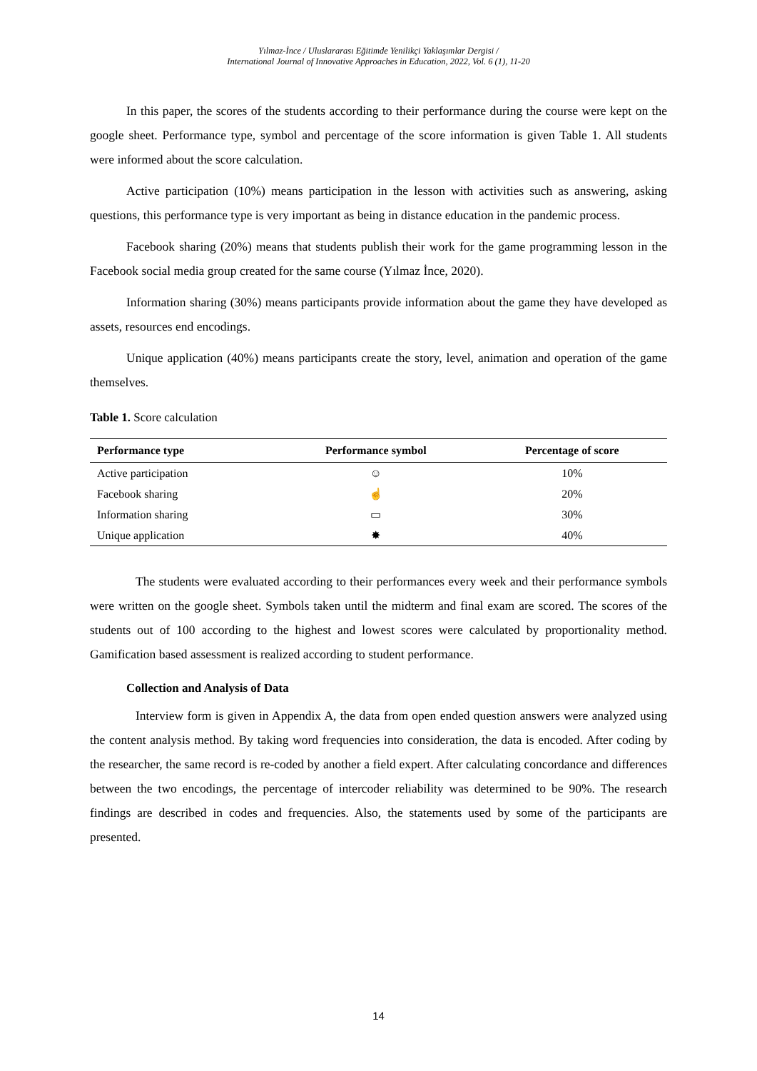Yılmaz-İnce / Uluslararası Eğitimde Yenilikçi Yaklaşımlar Dergisi /
International Journal of Innovative Approaches in Education, 2022, Vol. 6 (1), 11-20
In this paper, the scores of the students according to their performance during the course were kept on the google sheet. Performance type, symbol and percentage of the score information is given Table 1. All students were informed about the score calculation.
Active participation (10%) means participation in the lesson with activities such as answering, asking questions, this performance type is very important as being in distance education in the pandemic process.
Facebook sharing (20%) means that students publish their work for the game programming lesson in the Facebook social media group created for the same course (Yılmaz İnce, 2020).
Information sharing (30%) means participants provide information about the game they have developed as assets, resources end encodings.
Unique application (40%) means participants create the story, level, animation and operation of the game themselves.
Table 1. Score calculation
| Performance type | Performance symbol | Percentage of score |
| --- | --- | --- |
| Active participation | ☺ | 10% |
| Facebook sharing | ☝ | 20% |
| Information sharing | ▭ | 30% |
| Unique application | ✸ | 40% |
The students were evaluated according to their performances every week and their performance symbols were written on the google sheet. Symbols taken until the midterm and final exam are scored. The scores of the students out of 100 according to the highest and lowest scores were calculated by proportionality method. Gamification based assessment is realized according to student performance.
Collection and Analysis of Data
Interview form is given in Appendix A, the data from open ended question answers were analyzed using the content analysis method. By taking word frequencies into consideration, the data is encoded. After coding by the researcher, the same record is re-coded by another a field expert. After calculating concordance and differences between the two encodings, the percentage of intercoder reliability was determined to be 90%. The research findings are described in codes and frequencies. Also, the statements used by some of the participants are presented.
14